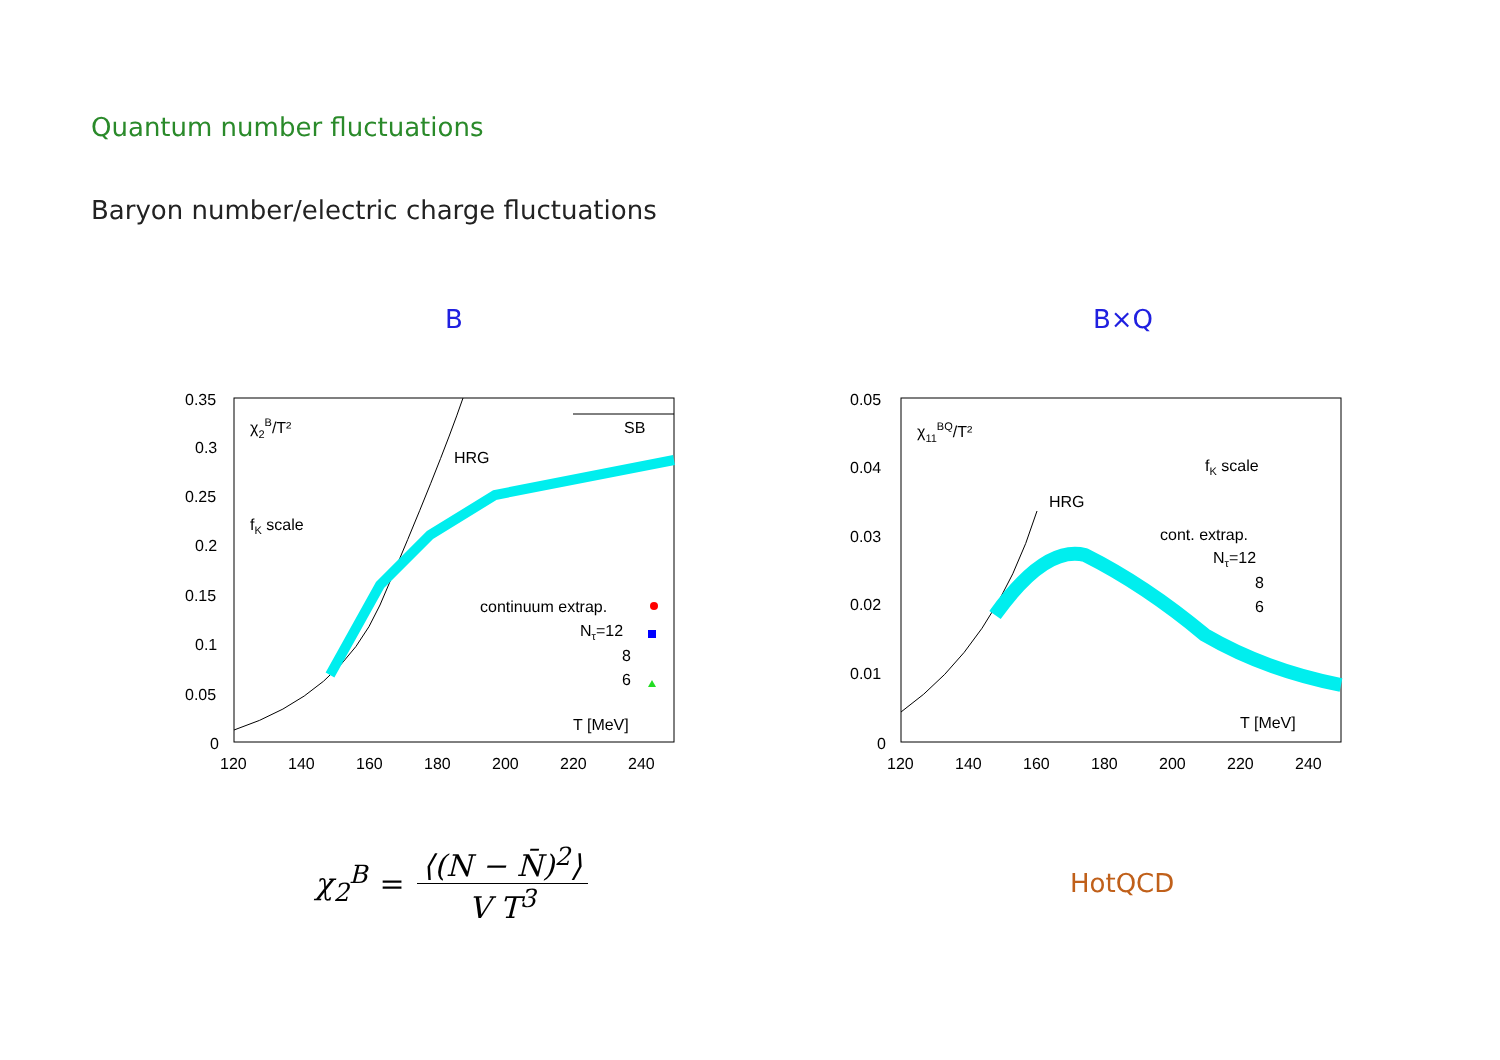Quantum number fluctuations
Baryon number/electric charge fluctuations
B B×Q
0.35
0.3
0.25
0.2
0.15
0.1
0.05
0
120
140
160
180
200
220
240
χ2B/T²
HRG
SB
fK scale
continuum extrap.
Nτ=12
8
6
T [MeV]
0.05
0.04
0.03
0.02
0.01
0
120
140
160
180
200
220
240
χ11BQ/T²
fK scale
HRG
cont. extrap.
Nτ=12
8
6
T [MeV]
χ<sub>2</sub><sup>B</sup> = ⟨(N − N̄)<sup>2</sup>⟩ V T<sup>3</sup>
HotQCD